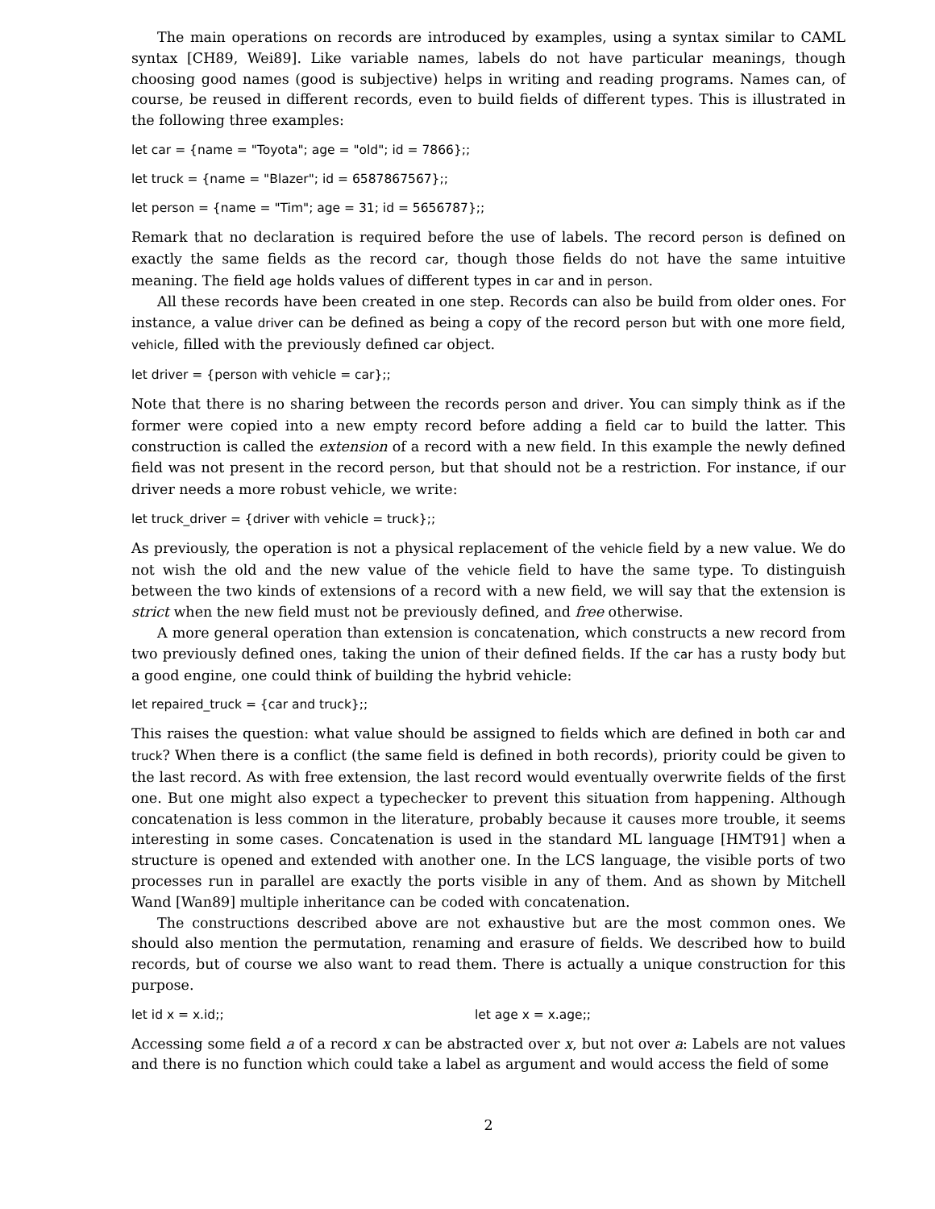The main operations on records are introduced by examples, using a syntax similar to CAML syntax [CH89, Wei89]. Like variable names, labels do not have particular meanings, though choosing good names (good is subjective) helps in writing and reading programs. Names can, of course, be reused in different records, even to build fields of different types. This is illustrated in the following three examples:
let car = {name = "Toyota"; age = "old"; id = 7866};;
let truck = {name = "Blazer"; id = 6587867567};;
let person = {name = "Tim"; age = 31; id = 5656787};;
Remark that no declaration is required before the use of labels. The record person is defined on exactly the same fields as the record car, though those fields do not have the same intuitive meaning. The field age holds values of different types in car and in person.
All these records have been created in one step. Records can also be build from older ones. For instance, a value driver can be defined as being a copy of the record person but with one more field, vehicle, filled with the previously defined car object.
let driver = {person with vehicle = car};;
Note that there is no sharing between the records person and driver. You can simply think as if the former were copied into a new empty record before adding a field car to build the latter. This construction is called the extension of a record with a new field. In this example the newly defined field was not present in the record person, but that should not be a restriction. For instance, if our driver needs a more robust vehicle, we write:
let truck_driver = {driver with vehicle = truck};;
As previously, the operation is not a physical replacement of the vehicle field by a new value. We do not wish the old and the new value of the vehicle field to have the same type. To distinguish between the two kinds of extensions of a record with a new field, we will say that the extension is strict when the new field must not be previously defined, and free otherwise.
A more general operation than extension is concatenation, which constructs a new record from two previously defined ones, taking the union of their defined fields. If the car has a rusty body but a good engine, one could think of building the hybrid vehicle:
let repaired_truck = {car and truck};;
This raises the question: what value should be assigned to fields which are defined in both car and truck? When there is a conflict (the same field is defined in both records), priority could be given to the last record. As with free extension, the last record would eventually overwrite fields of the first one. But one might also expect a typechecker to prevent this situation from happening. Although concatenation is less common in the literature, probably because it causes more trouble, it seems interesting in some cases. Concatenation is used in the standard ML language [HMT91] when a structure is opened and extended with another one. In the LCS language, the visible ports of two processes run in parallel are exactly the ports visible in any of them. And as shown by Mitchell Wand [Wan89] multiple inheritance can be coded with concatenation.
The constructions described above are not exhaustive but are the most common ones. We should also mention the permutation, renaming and erasure of fields. We described how to build records, but of course we also want to read them. There is actually a unique construction for this purpose.
let id x = x.id;; let age x = x.age;;
Accessing some field a of a record x can be abstracted over x, but not over a: Labels are not values and there is no function which could take a label as argument and would access the field of some
2